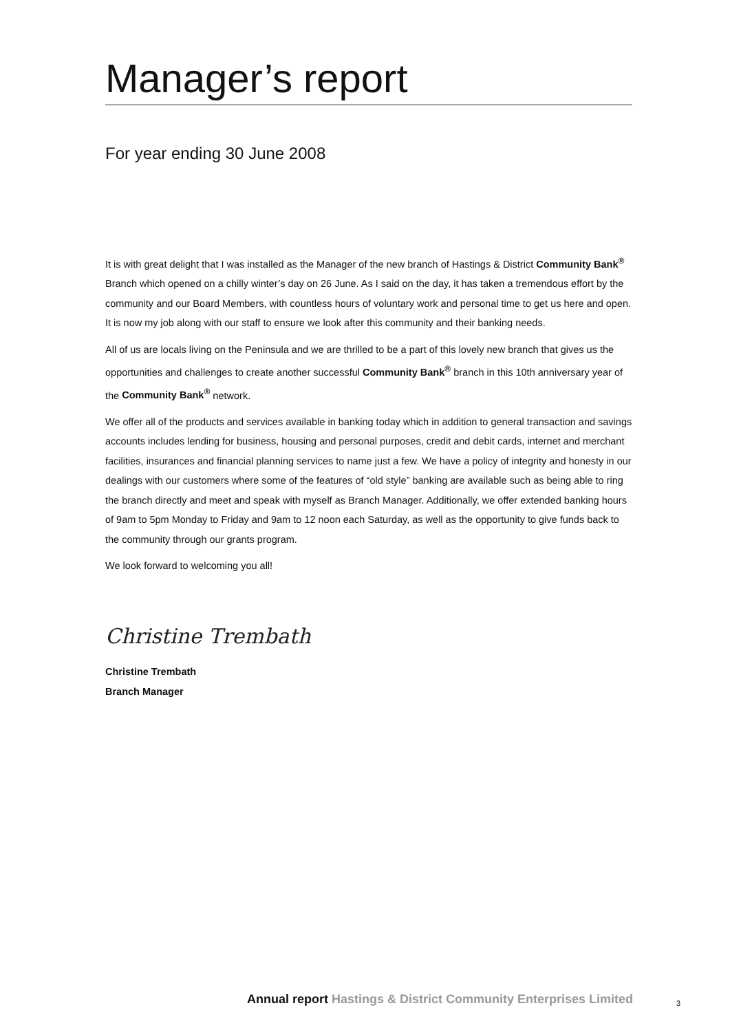Manager’s report
For year ending 30 June 2008
It is with great delight that I was installed as the Manager of the new branch of Hastings & District Community Bank<sup>®</sup> Branch which opened on a chilly winter’s day on 26 June. As I said on the day, it has taken a tremendous effort by the community and our Board Members, with countless hours of voluntary work and personal time to get us here and open. It is now my job along with our staff to ensure we look after this community and their banking needs.
All of us are locals living on the Peninsula and we are thrilled to be a part of this lovely new branch that gives us the opportunities and challenges to create another successful Community Bank<sup>®</sup> branch in this 10th anniversary year of the Community Bank<sup>®</sup> network.
We offer all of the products and services available in banking today which in addition to general transaction and savings accounts includes lending for business, housing and personal purposes, credit and debit cards, internet and merchant facilities, insurances and financial planning services to name just a few. We have a policy of integrity and honesty in our dealings with our customers where some of the features of “old style” banking are available such as being able to ring the branch directly and meet and speak with myself as Branch Manager. Additionally, we offer extended banking hours of 9am to 5pm Monday to Friday and 9am to 12 noon each Saturday, as well as the opportunity to give funds back to the community through our grants program.
We look forward to welcoming you all!
Christine Trembath
Christine Trembath
Branch Manager
Annual report Hastings & District Community Enterprises Limited
3